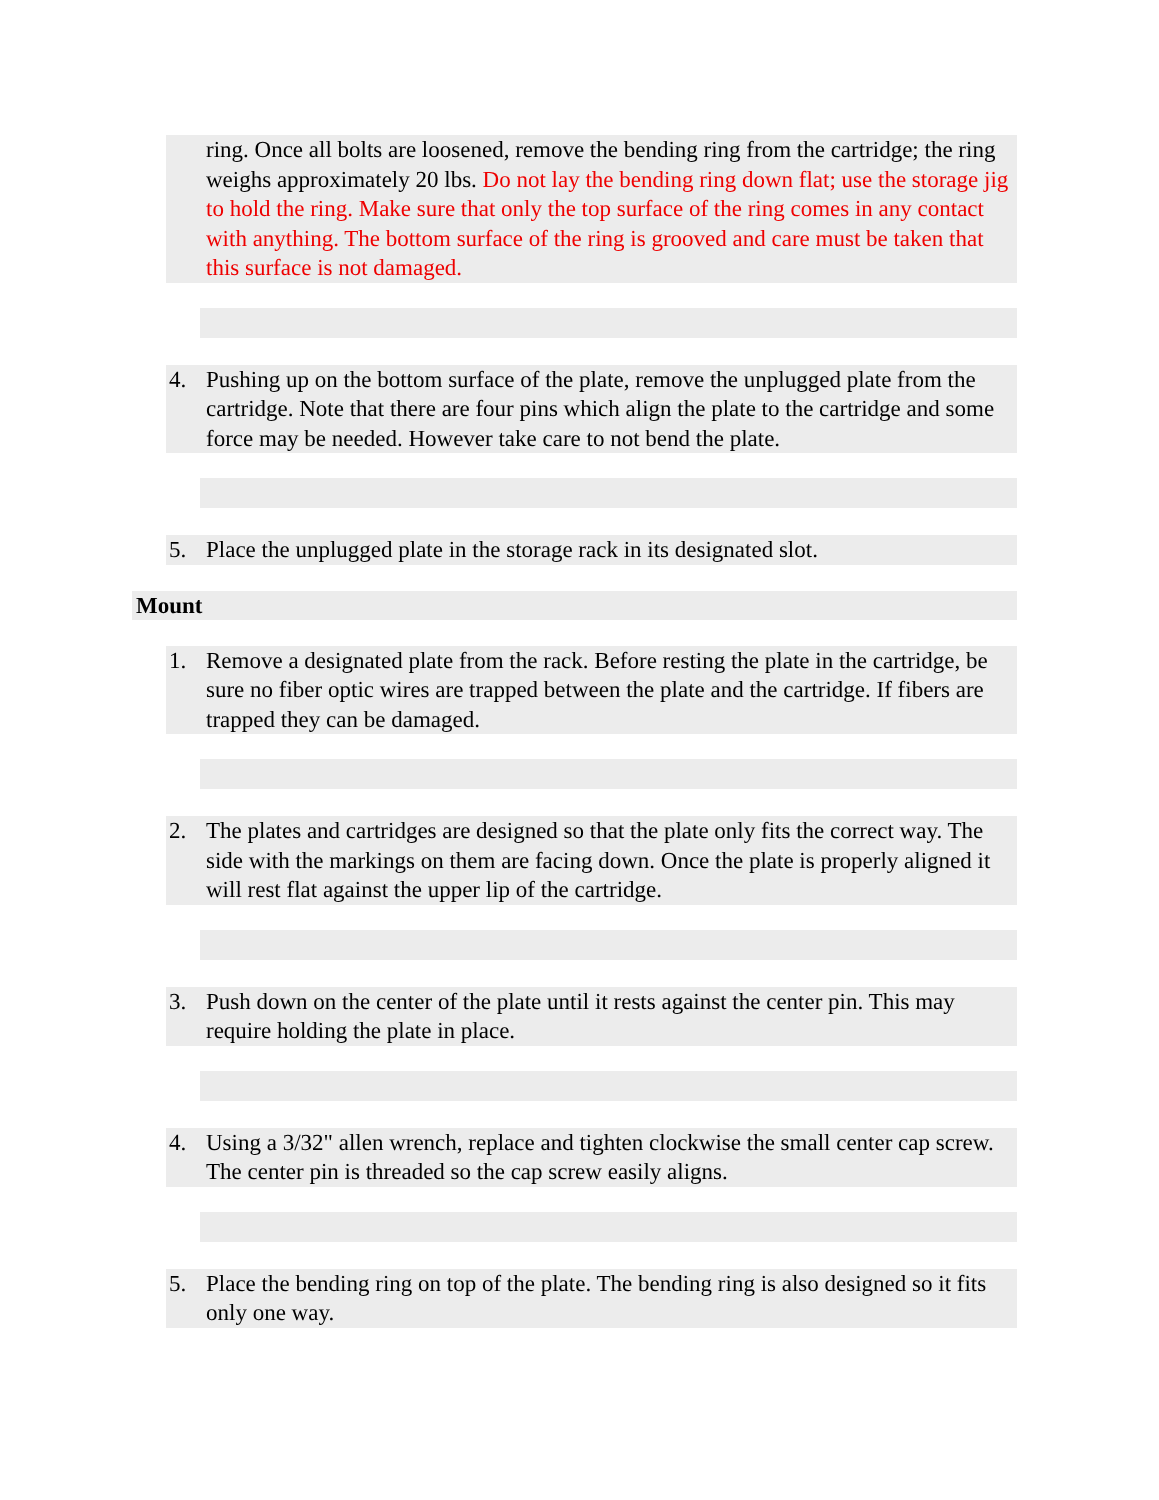ring. Once all bolts are loosened, remove the bending ring from the cartridge; the ring weighs approximately 20 lbs. Do not lay the bending ring down flat; use the storage jig to hold the ring. Make sure that only the top surface of the ring comes in any contact with anything. The bottom surface of the ring is grooved and care must be taken that this surface is not damaged.
4. Pushing up on the bottom surface of the plate, remove the unplugged plate from the cartridge. Note that there are four pins which align the plate to the cartridge and some force may be needed. However take care to not bend the plate.
5. Place the unplugged plate in the storage rack in its designated slot.
Mount
1. Remove a designated plate from the rack. Before resting the plate in the cartridge, be sure no fiber optic wires are trapped between the plate and the cartridge. If fibers are trapped they can be damaged.
2. The plates and cartridges are designed so that the plate only fits the correct way. The side with the markings on them are facing down. Once the plate is properly aligned it will rest flat against the upper lip of the cartridge.
3. Push down on the center of the plate until it rests against the center pin. This may require holding the plate in place.
4. Using a 3/32" allen wrench, replace and tighten clockwise the small center cap screw. The center pin is threaded so the cap screw easily aligns.
5. Place the bending ring on top of the plate. The bending ring is also designed so it fits only one way.